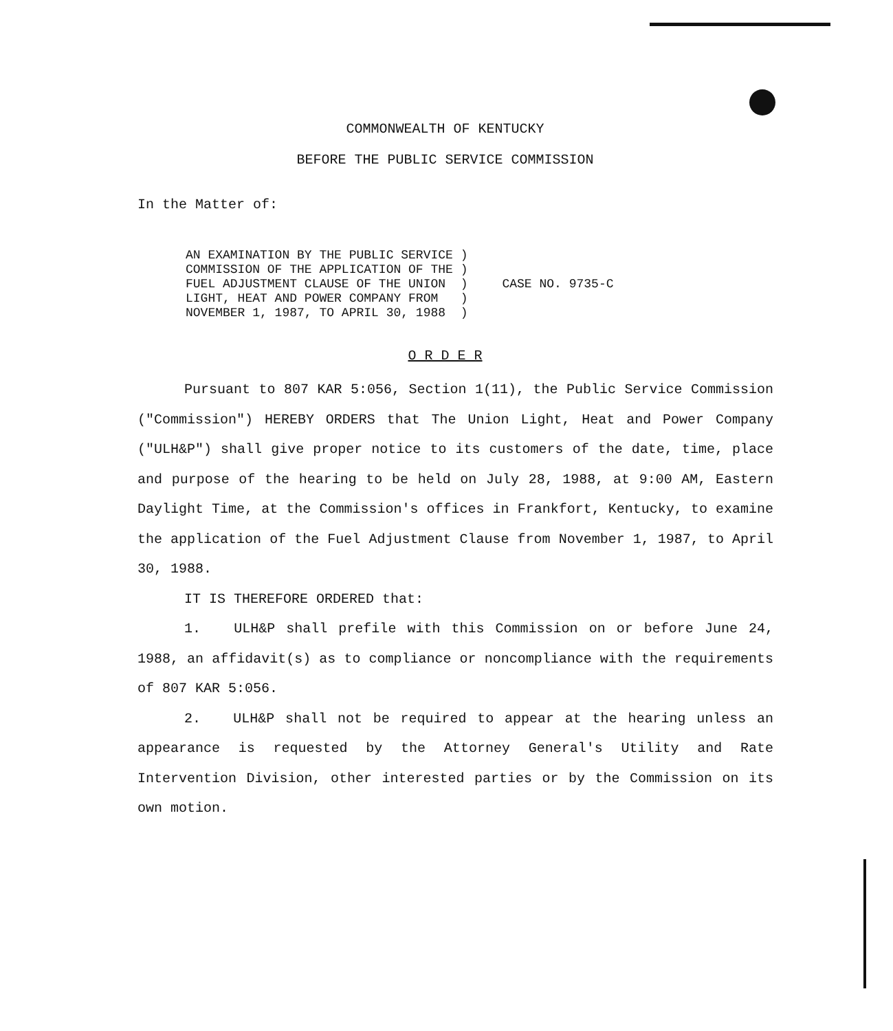COMMONWEALTH OF KENTUCKY
BEFORE THE PUBLIC SERVICE COMMISSION
In the Matter of:
AN EXAMINATION BY THE PUBLIC SERVICE ) COMMISSION OF THE APPLICATION OF THE ) FUEL ADJUSTMENT CLAUSE OF THE UNION ) LIGHT, HEAT AND POWER COMPANY FROM ) NOVEMBER 1, 1987, TO APRIL 30, 1988 )
CASE NO. 9735-C
O R D E R
Pursuant to 807 KAR 5:056, Section 1(11), the Public Service Commission ("Commission") HEREBY ORDERS that The Union Light, Heat and Power Company ("ULH&P") shall give proper notice to its customers of the date, time, place and purpose of the hearing to be held on July 28, 1988, at 9:00 AM, Eastern Daylight Time, at the Commission's offices in Frankfort, Kentucky, to examine the application of the Fuel Adjustment Clause from November 1, 1987, to April 30, 1988.
IT IS THEREFORE ORDERED that:
1. ULH&P shall prefile with this Commission on or before June 24, 1988, an affidavit(s) as to compliance or noncompliance with the requirements of 807 KAR 5:056.
2. ULH&P shall not be required to appear at the hearing unless an appearance is requested by the Attorney General's Utility and Rate Intervention Division, other interested parties or by the Commission on its own motion.